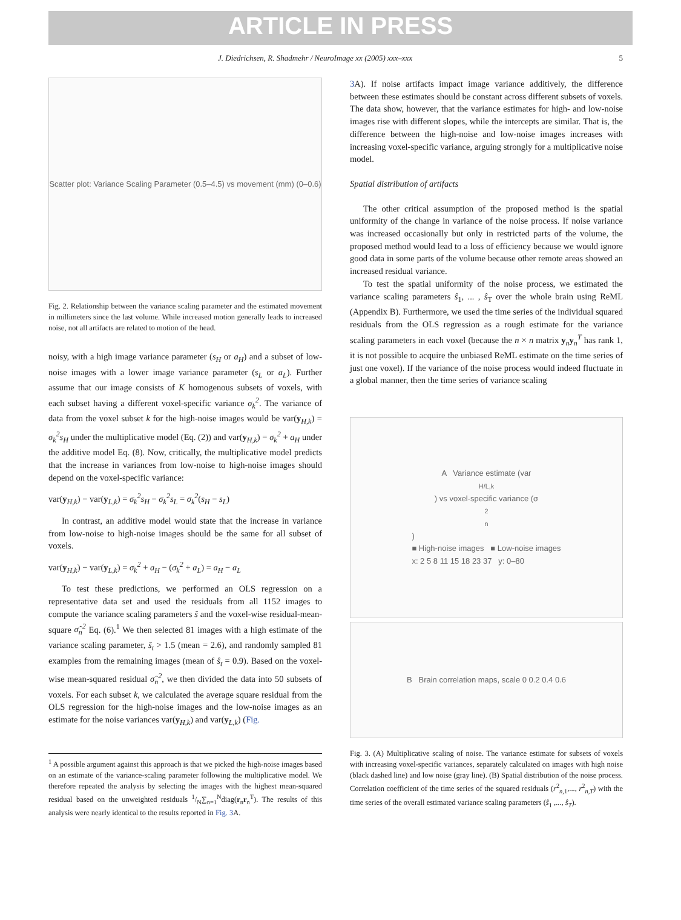ARTICLE IN PRESS
J. Diedrichsen, R. Shadmehr / NeuroImage xx (2005) xxx–xxx 5
Scatter plot: Variance Scaling Parameter (0.5–4.5) vs movement (mm) (0–0.6)
Fig. 2. Relationship between the variance scaling parameter and the estimated movement in millimeters since the last volume. While increased motion generally leads to increased noise, not all artifacts are related to motion of the head.
noisy, with a high image variance parameter (s<sub>H</sub> or a<sub>H</sub>) and a subset of low-noise images with a lower image variance parameter (s<sub>L</sub> or a<sub>L</sub>). Further assume that our image consists of K homogenous subsets of voxels, with each subset having a different voxel-specific variance σ<sub>k</sub><sup>2</sup>. The variance of data from the voxel subset k for the high-noise images would be var(y<sub>H,k</sub>) = σ<sub>k</sub><sup>2</sup>s<sub>H</sub> under the multiplicative model (Eq. (2)) and var(y<sub>H,k</sub>) = σ<sub>k</sub><sup>2</sup> + a<sub>H</sub> under the additive model Eq. (8). Now, critically, the multiplicative model predicts that the increase in variances from low-noise to high-noise images should depend on the voxel-specific variance:
var(y<sub>H,k</sub>) − var(y<sub>L,k</sub>) = σ<sub>k</sub><sup>2</sup>s<sub>H</sub> − σ<sub>k</sub><sup>2</sup>s<sub>L</sub> = σ<sub>k</sub><sup>2</sup>(s<sub>H</sub> − s<sub>L</sub>)
In contrast, an additive model would state that the increase in variance from low-noise to high-noise images should be the same for all subset of voxels.
var(y<sub>H,k</sub>) − var(y<sub>L,k</sub>) = σ<sub>k</sub><sup>2</sup> + a<sub>H</sub> − (σ<sub>k</sub><sup>2</sup> + a<sub>L</sub>) = a<sub>H</sub> − a<sub>L</sub>
To test these predictions, we performed an OLS regression on a representative data set and used the residuals from all 1152 images to compute the variance scaling parameters ŝ and the voxel-wise residual-mean-square σ̂<sub>n</sub><sup>2</sup> Eq. (6).<sup>1</sup> We then selected 81 images with a high estimate of the variance scaling parameter, ŝ<sub>t</sub> > 1.5 (mean = 2.6), and randomly sampled 81 examples from the remaining images (mean of ŝ<sub>t</sub> = 0.9). Based on the voxel-wise mean-squared residual σ̂<sub>n</sub><sup>2</sup>, we then divided the data into 50 subsets of voxels. For each subset k, we calculated the average square residual from the OLS regression for the high-noise images and the low-noise images as an estimate for the noise variances var(y<sub>H,k</sub>) and var(y<sub>L,k</sub>) (Fig.
<sup>1</sup> A possible argument against this approach is that we picked the high-noise images based on an estimate of the variance-scaling parameter following the multiplicative model. We therefore repeated the analysis by selecting the images with the highest mean-squared residual based on the unweighted residuals 1/N∑<sub>n=1</sub><sup>N</sup>diag(r<sub>n</sub>r<sub>n</sub><sup>T</sup>). The results of this analysis were nearly identical to the results reported in Fig. 3 A.
3 A). If noise artifacts impact image variance additively, the difference between these estimates should be constant across different subsets of voxels. The data show, however, that the variance estimates for high- and low-noise images rise with different slopes, while the intercepts are similar. That is, the difference between the high-noise and low-noise images increases with increasing voxel-specific variance, arguing strongly for a multiplicative noise model.
Spatial distribution of artifacts
The other critical assumption of the proposed method is the spatial uniformity of the change in variance of the noise process. If noise variance was increased occasionally but only in restricted parts of the volume, the proposed method would lead to a loss of efficiency because we would ignore good data in some parts of the volume because other remote areas showed an increased residual variance.
To test the spatial uniformity of the noise process, we estimated the variance scaling parameters ŝ<sub>1</sub>, ... , ŝ<sub>T</sub> over the whole brain using ReML (Appendix B). Furthermore, we used the time series of the individual squared residuals from the OLS regression as a rough estimate for the variance scaling parameters in each voxel (because the n × n matrix y<sub>n</sub>y<sub>n</sub><sup>T</sup> has rank 1, it is not possible to acquire the unbiased ReML estimate on the time series of just one voxel). If the variance of the noise process would indeed fluctuate in a global manner, then the time series of variance scaling
A Variance estimate (var<sub>H/L,k</sub>) vs voxel-specific variance (σ<sup>2</sup><sub>n</sub>)
■ High-noise images ■ Low-noise images
x: 2 5 8 11 15 18 23 37 y: 0–80
B Brain correlation maps, scale 0 0.2 0.4 0.6
Fig. 3. (A) Multiplicative scaling of noise. The variance estimate for subsets of voxels with increasing voxel-specific variances, separately calculated on images with high noise (black dashed line) and low noise (gray line). (B) Spatial distribution of the noise process. Correlation coefficient of the time series of the squared residuals (r<sup>2</sup><sub>n,1</sub>,..., r<sup>2</sup><sub>n,T</sub>) with the time series of the overall estimated variance scaling parameters (ŝ<sub>1</sub> ,..., ŝ<sub>T</sub>).